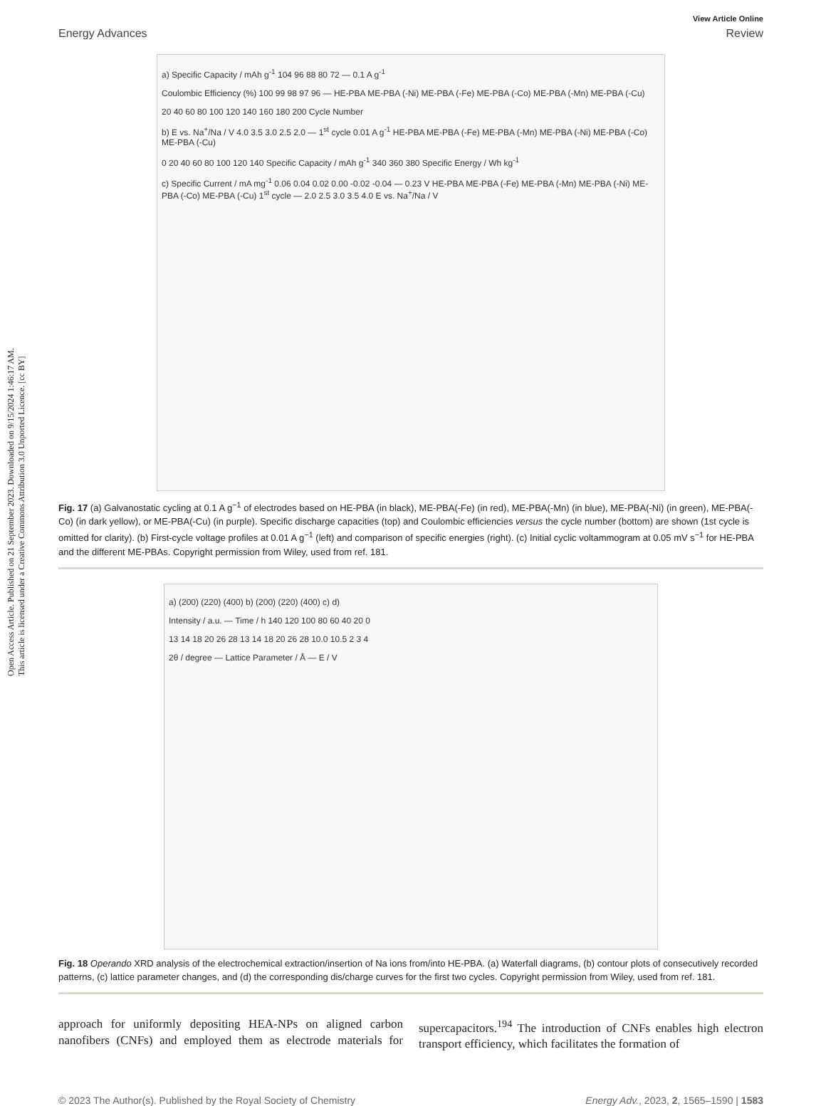Open Access Article. Published on 21 September 2023. Downloaded on 9/15/2024 1:46:17 AM.
This article is licensed under a Creative Commons Attribution 3.0 Unported Licence. [cc BY]
View Article Online
Energy Advances Review
a) Specific Capacity / mAh g<sup>-1</sup> 104 96 88 80 72 — 0.1 A g<sup>-1</sup>
Coulombic Efficiency (%) 100 99 98 97 96 — HE-PBA ME-PBA (-Ni) ME-PBA (-Fe) ME-PBA (-Co) ME-PBA (-Mn) ME-PBA (-Cu)
20 40 60 80 100 120 140 160 180 200 Cycle Number
b) E vs. Na<sup>+</sup>/Na / V 4.0 3.5 3.0 2.5 2.0 — 1<sup>st</sup> cycle 0.01 A g<sup>-1</sup> HE-PBA ME-PBA (-Fe) ME-PBA (-Mn) ME-PBA (-Ni) ME-PBA (-Co) ME-PBA (-Cu)
0 20 40 60 80 100 120 140 Specific Capacity / mAh g<sup>-1</sup> 340 360 380 Specific Energy / Wh kg<sup>-1</sup>
c) Specific Current / mA mg<sup>-1</sup> 0.06 0.04 0.02 0.00 -0.02 -0.04 — 0.23 V HE-PBA ME-PBA (-Fe) ME-PBA (-Mn) ME-PBA (-Ni) ME-PBA (-Co) ME-PBA (-Cu) 1<sup>st</sup> cycle — 2.0 2.5 3.0 3.5 4.0 E vs. Na<sup>+</sup>/Na / V
Fig. 17 (a) Galvanostatic cycling at 0.1 A g<sup>−1</sup> of electrodes based on HE-PBA (in black), ME-PBA(-Fe) (in red), ME-PBA(-Mn) (in blue), ME-PBA(-Ni) (in green), ME-PBA(-Co) (in dark yellow), or ME-PBA(-Cu) (in purple). Specific discharge capacities (top) and Coulombic efficiencies versus the cycle number (bottom) are shown (1st cycle is omitted for clarity). (b) First-cycle voltage profiles at 0.01 A g<sup>−1</sup> (left) and comparison of specific energies (right). (c) Initial cyclic voltammogram at 0.05 mV s<sup>−1</sup> for HE-PBA and the different ME-PBAs. Copyright permission from Wiley, used from ref. 181.
a) (200) (220) (400) b) (200) (220) (400) c) d)
Intensity / a.u. — Time / h 140 120 100 80 60 40 20 0
13 14 18 20 26 28 13 14 18 20 26 28 10.0 10.5 2 3 4
2θ / degree — Lattice Parameter / Å — E / V
Fig. 18 Operando XRD analysis of the electrochemical extraction/insertion of Na ions from/into HE-PBA. (a) Waterfall diagrams, (b) contour plots of consecutively recorded patterns, (c) lattice parameter changes, and (d) the corresponding dis/charge curves for the first two cycles. Copyright permission from Wiley, used from ref. 181.
approach for uniformly depositing HEA-NPs on aligned carbon nanofibers (CNFs) and employed them as electrode materials for supercapacitors.<sup>194</sup> The introduction of CNFs enables high electron transport efficiency, which facilitates the formation of
© 2023 The Author(s). Published by the Royal Society of Chemistry Energy Adv., 2023, 2, 1565–1590 | 1583